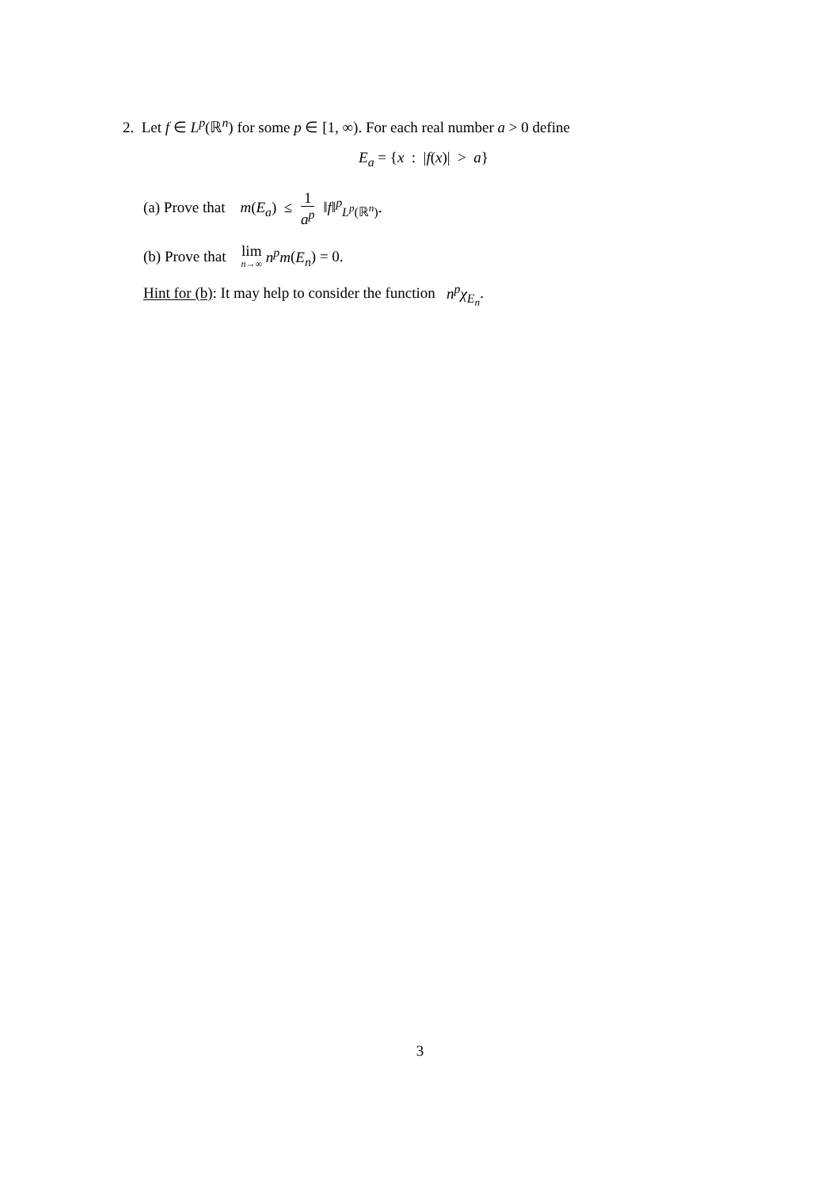2. Let f ∈ L<sup>p</sup>(ℝ<sup>n</sup>) for some p ∈ [1, ∞). For each real number a > 0 define
E<sub>a</sub> = {x : |f(x)| > a}
(a) Prove that m(E<sub>a</sub>) ≤ 1 a<sup>p</sup> ‖f‖<sup>p</sup><sub>L<sup>p</sup>(ℝ<sup>n</sup>)</sub>.
(b) Prove that lim n→∞ n<sup>p</sup>m(E<sub>n</sub>) = 0.
Hint for (b): It may help to consider the function n<sup>p</sup>χ<sub>E<sub>n</sub></sub>.
3